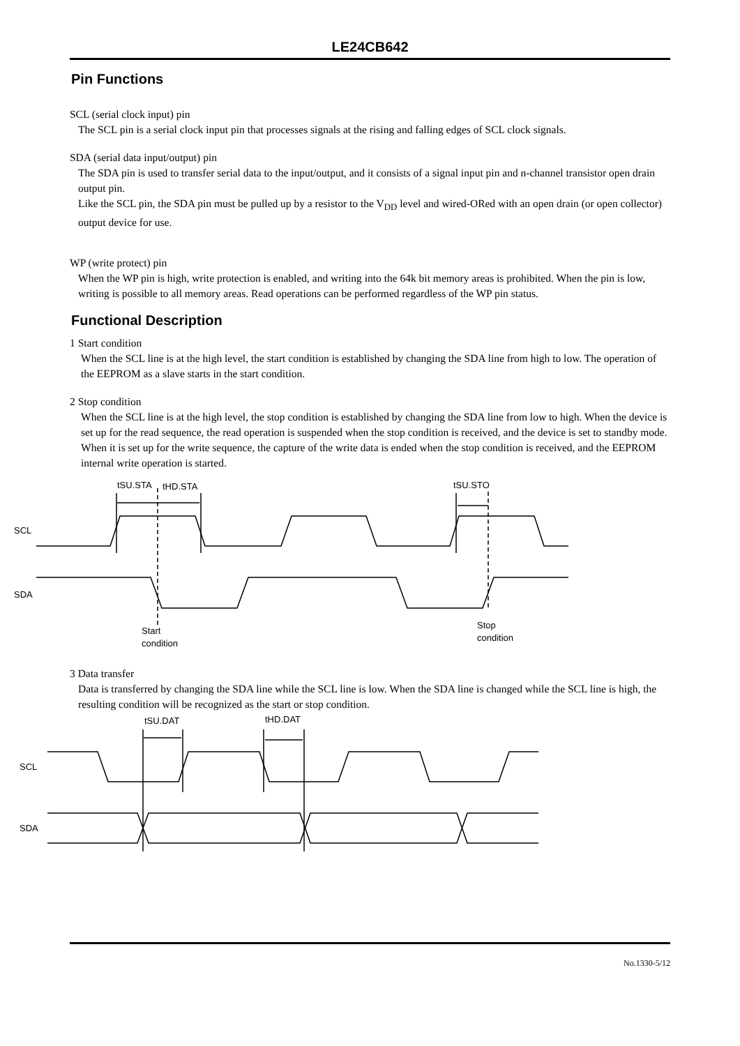LE24CB642
Pin Functions
SCL (serial clock input) pin
The SCL pin is a serial clock input pin that processes signals at the rising and falling edges of SCL clock signals.
SDA (serial data input/output) pin
The SDA pin is used to transfer serial data to the input/output, and it consists of a signal input pin and n-channel transistor open drain output pin.
Like the SCL pin, the SDA pin must be pulled up by a resistor to the V<sub>DD</sub> level and wired-ORed with an open drain (or open collector) output device for use.
WP (write protect) pin
When the WP pin is high, write protection is enabled, and writing into the 64k bit memory areas is prohibited. When the pin is low, writing is possible to all memory areas. Read operations can be performed regardless of the WP pin status.
Functional Description
1 Start condition
When the SCL line is at the high level, the start condition is established by changing the SDA line from high to low. The operation of the EEPROM as a slave starts in the start condition.
2 Stop condition
When the SCL line is at the high level, the stop condition is established by changing the SDA line from low to high. When the device is set up for the read sequence, the read operation is suspended when the stop condition is received, and the device is set to standby mode. When it is set up for the write sequence, the capture of the write data is ended when the stop condition is received, and the EEPROM internal write operation is started.
SCL
SDA
tSU.STA
tHD.STA
tSU.STO
Start
condition
Stop
condition
3 Data transfer
Data is transferred by changing the SDA line while the SCL line is low. When the SDA line is changed while the SCL line is high, the resulting condition will be recognized as the start or stop condition.
SCL
SDA
tSU.DAT
tHD.DAT
No.1330-5/12